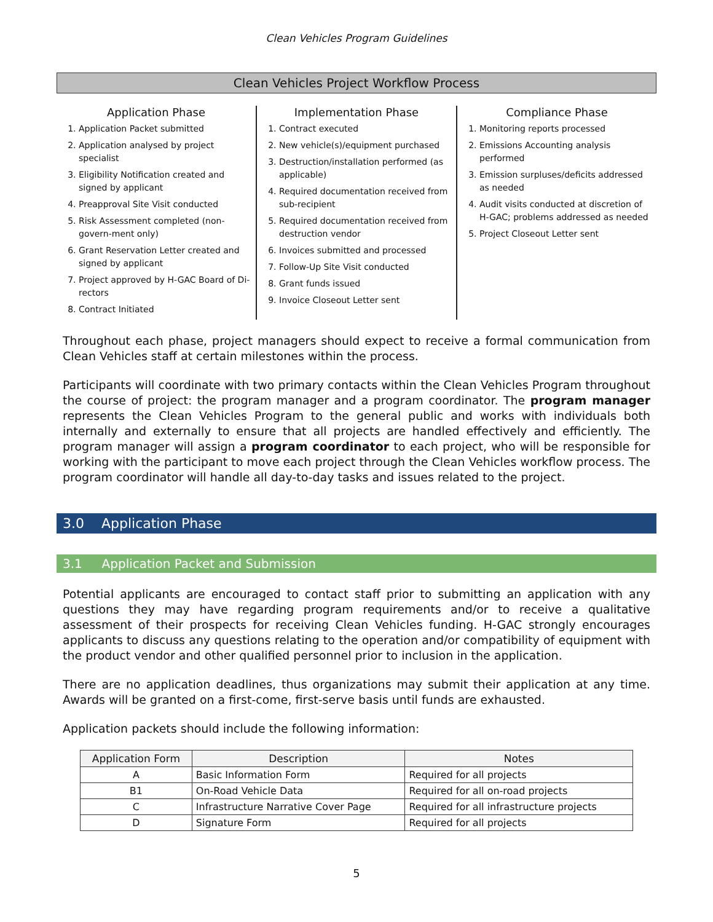Clean Vehicles Program Guidelines
Clean Vehicles Project Workflow Process
Application Phase
1. Application Packet submitted
2. Application analysed by project specialist
3. Eligibility Notification created and signed by applicant
4. Preapproval Site Visit conducted
5. Risk Assessment completed (non-govern-ment only)
6. Grant Reservation Letter created and signed by applicant
7. Project approved by H-GAC Board of Di-rectors
8. Contract Initiated
Implementation Phase
1. Contract executed
2. New vehicle(s)/equipment purchased
3. Destruction/installation performed (as applicable)
4. Required documentation received from sub-recipient
5. Required documentation received from destruction vendor
6. Invoices submitted and processed
7. Follow-Up Site Visit conducted
8. Grant funds issued
9. Invoice Closeout Letter sent
Compliance Phase
1. Monitoring reports processed
2. Emissions Accounting analysis performed
3. Emission surpluses/deficits addressed as needed
4. Audit visits conducted at discretion of H-GAC; problems addressed as needed
5. Project Closeout Letter sent
Throughout each phase, project managers should expect to receive a formal communication from Clean Vehicles staff at certain milestones within the process.
Participants will coordinate with two primary contacts within the Clean Vehicles Program throughout the course of project: the program manager and a program coordinator. The program manager represents the Clean Vehicles Program to the general public and works with individuals both internally and externally to ensure that all projects are handled effectively and efficiently. The program manager will assign a program coordinator to each project, who will be responsible for working with the participant to move each project through the Clean Vehicles workflow process. The program coordinator will handle all day-to-day tasks and issues related to the project.
3.0 Application Phase
3.1 Application Packet and Submission
Potential applicants are encouraged to contact staff prior to submitting an application with any questions they may have regarding program requirements and/or to receive a qualitative assessment of their prospects for receiving Clean Vehicles funding. H-GAC strongly encourages applicants to discuss any questions relating to the operation and/or compatibility of equipment with the product vendor and other qualified personnel prior to inclusion in the application.
There are no application deadlines, thus organizations may submit their application at any time. Awards will be granted on a first-come, first-serve basis until funds are exhausted.
Application packets should include the following information:
| Application Form | Description | Notes |
| --- | --- | --- |
| A | Basic Information Form | Required for all projects |
| B1 | On-Road Vehicle Data | Required for all on-road projects |
| C | Infrastructure Narrative Cover Page | Required for all infrastructure projects |
| D | Signature Form | Required for all projects |
5